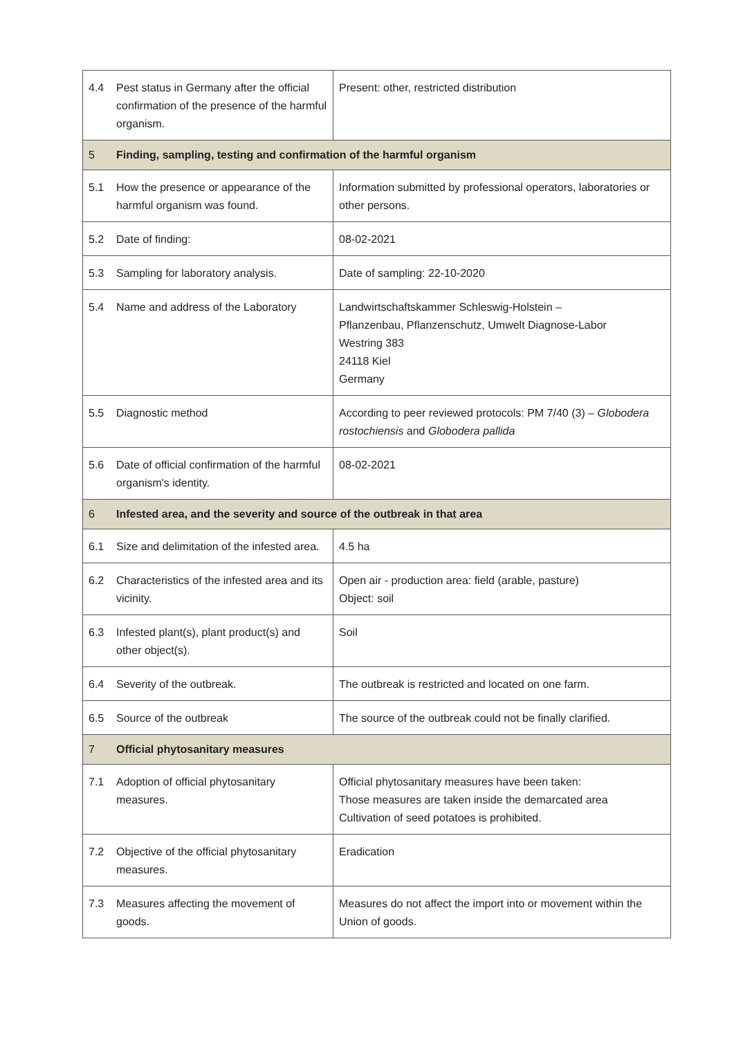| 4.4 | Pest status in Germany after the official confirmation of the presence of the harmful organism. | Present: other, restricted distribution |
| 5 | Finding, sampling, testing and confirmation of the harmful organism | |
| 5.1 | How the presence or appearance of the harmful organism was found. | Information submitted by professional operators, laboratories or other persons. |
| 5.2 | Date of finding: | 08-02-2021 |
| 5.3 | Sampling for laboratory analysis. | Date of sampling: 22-10-2020 |
| 5.4 | Name and address of the Laboratory | Landwirtschaftskammer Schleswig-Holstein – Pflanzenbau, Pflanzenschutz, Umwelt Diagnose-Labor Westring 383 24118 Kiel Germany |
| 5.5 | Diagnostic method | According to peer reviewed protocols: PM 7/40 (3) – Globodera rostochiensis and Globodera pallida |
| 5.6 | Date of official confirmation of the harmful organism's identity. | 08-02-2021 |
| 6 | Infested area, and the severity and source of the outbreak in that area | |
| 6.1 | Size and delimitation of the infested area. | 4.5 ha |
| 6.2 | Characteristics of the infested area and its vicinity. | Open air - production area: field (arable, pasture) Object: soil |
| 6.3 | Infested plant(s), plant product(s) and other object(s). | Soil |
| 6.4 | Severity of the outbreak. | The outbreak is restricted and located on one farm. |
| 6.5 | Source of the outbreak | The source of the outbreak could not be finally clarified. |
| 7 | Official phytosanitary measures | |
| 7.1 | Adoption of official phytosanitary measures. | Official phytosanitary measures have been taken: Those measures are taken inside the demarcated area Cultivation of seed potatoes is prohibited. |
| 7.2 | Objective of the official phytosanitary measures. | Eradication |
| 7.3 | Measures affecting the movement of goods. | Measures do not affect the import into or movement within the Union of goods. |